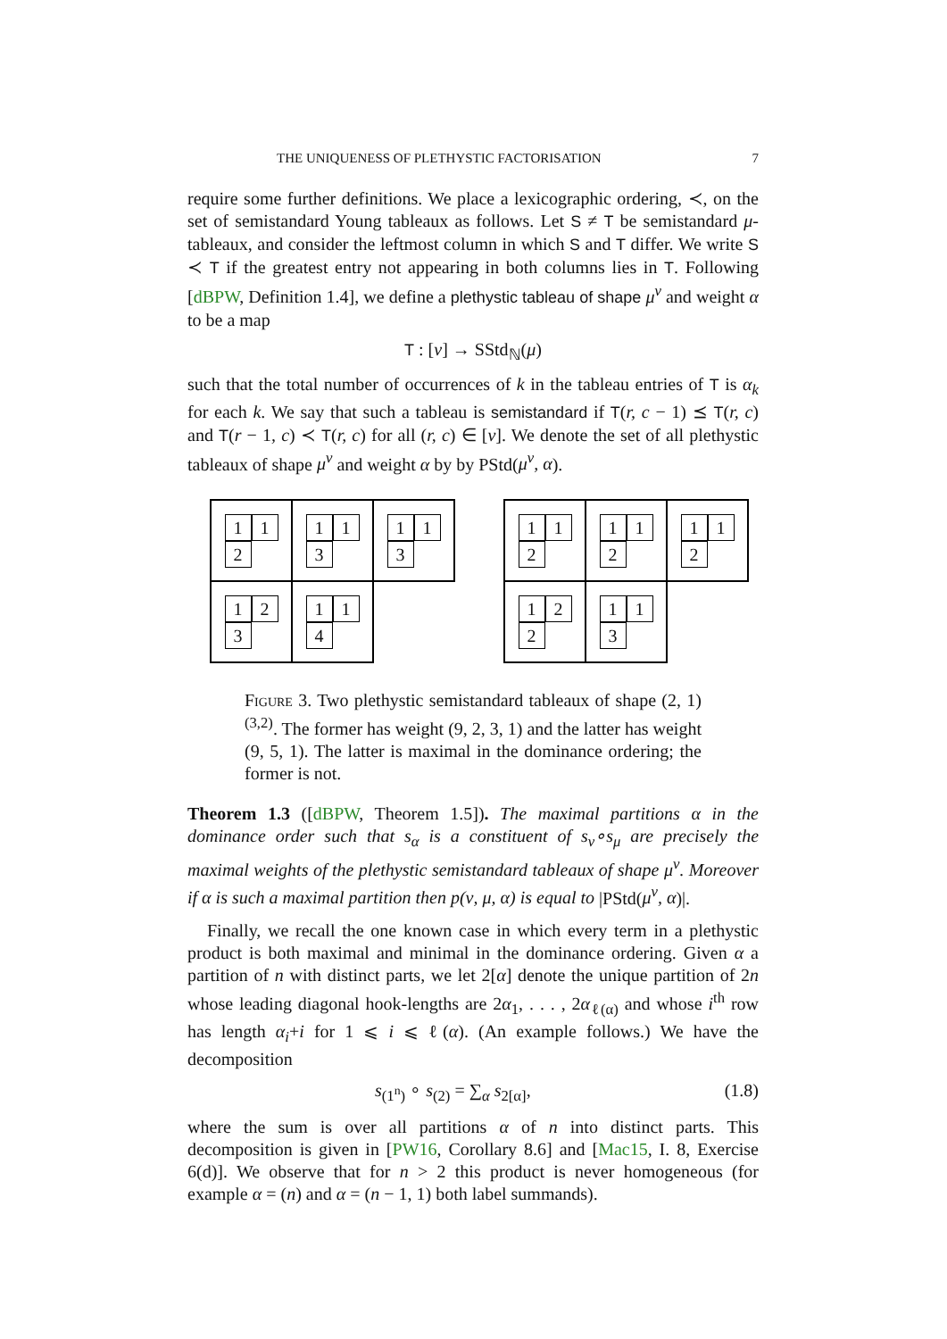THE UNIQUENESS OF PLETHYSTIC FACTORISATION 7
require some further definitions. We place a lexicographic ordering, ≺, on the set of semistandard Young tableaux as follows. Let S ≠ T be semistandard μ-tableaux, and consider the leftmost column in which S and T differ. We write S ≺ T if the greatest entry not appearing in both columns lies in T. Following [dBPW, Definition 1.4], we define a plethystic tableau of shape μ<sup>ν</sup> and weight α to be a map
T : [ν] → SStd<sub>ℕ</sub>(μ)
such that the total number of occurrences of k in the tableau entries of T is α<sub>k</sub> for each k. We say that such a tableau is semistandard if T(r, c − 1) ⪯ T(r, c) and T(r − 1, c) ≺ T(r, c) for all (r, c) ∈ [ν]. We denote the set of all plethystic tableaux of shape μ<sup>ν</sup> and weight α by by PStd(μ<sup>ν</sup>, α).
1
1
2
1
1
3
1
1
3
1
2
3
1
1
4
1
1
2
1
1
2
1
1
2
1
2
2
1
1
3
Figure 3. Two plethystic semistandard tableaux of shape (2, 1)<sup>(3,2)</sup>. The former has weight (9, 2, 3, 1) and the latter has weight (9, 5, 1). The latter is maximal in the dominance ordering; the former is not.
Theorem 1.3 ([dBPW, Theorem 1.5]). The maximal partitions α in the dominance order such that s<sub>α</sub> is a constituent of s<sub>ν</sub>∘s<sub>μ</sub> are precisely the maximal weights of the plethystic semistandard tableaux of shape μ<sup>ν</sup>. Moreover if α is such a maximal partition then p(ν, μ, α) is equal to |PStd(μ<sup>ν</sup>, α)|.
Finally, we recall the one known case in which every term in a plethystic product is both maximal and minimal in the dominance ordering. Given α a partition of n with distinct parts, we let 2[α] denote the unique partition of 2n whose leading diagonal hook-lengths are 2α<sub>1</sub>, . . . , 2α<sub>ℓ(α)</sub> and whose i<sup>th</sup> row has length α<sub>i</sub>+i for 1 ⩽ i ⩽ ℓ(α). (An example follows.) We have the decomposition
s<sub>(1<sup>n</sup>)</sub> ∘ s<sub>(2)</sub> = ∑<sub>α</sub> s<sub>2[α]</sub>, (1.8)
where the sum is over all partitions α of n into distinct parts. This decomposition is given in [PW16, Corollary 8.6] and [Mac15, I. 8, Exercise 6(d)]. We observe that for n > 2 this product is never homogeneous (for example α = (n) and α = (n − 1, 1) both label summands).